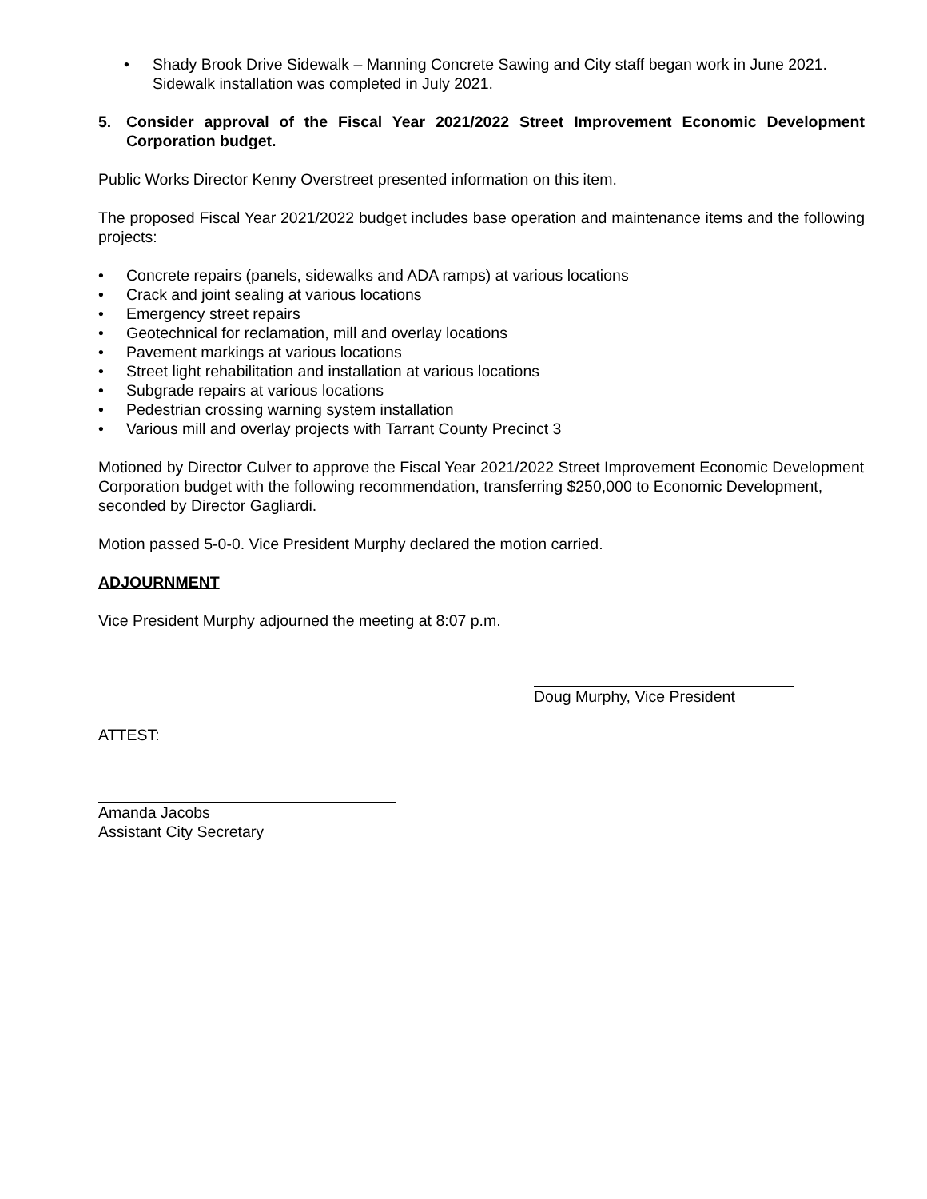• Shady Brook Drive Sidewalk – Manning Concrete Sawing and City staff began work in June 2021. Sidewalk installation was completed in July 2021.
5. Consider approval of the Fiscal Year 2021/2022 Street Improvement Economic Development Corporation budget.
Public Works Director Kenny Overstreet presented information on this item.
The proposed Fiscal Year 2021/2022 budget includes base operation and maintenance items and the following projects:
• Concrete repairs (panels, sidewalks and ADA ramps) at various locations
• Crack and joint sealing at various locations
• Emergency street repairs
• Geotechnical for reclamation, mill and overlay locations
• Pavement markings at various locations
• Street light rehabilitation and installation at various locations
• Subgrade repairs at various locations
• Pedestrian crossing warning system installation
• Various mill and overlay projects with Tarrant County Precinct 3
Motioned by Director Culver to approve the Fiscal Year 2021/2022 Street Improvement Economic Development Corporation budget with the following recommendation, transferring $250,000 to Economic Development, seconded by Director Gagliardi.
Motion passed 5-0-0. Vice President Murphy declared the motion carried.
ADJOURNMENT
Vice President Murphy adjourned the meeting at 8:07 p.m.
Doug Murphy, Vice President
ATTEST:
Amanda Jacobs
Assistant City Secretary